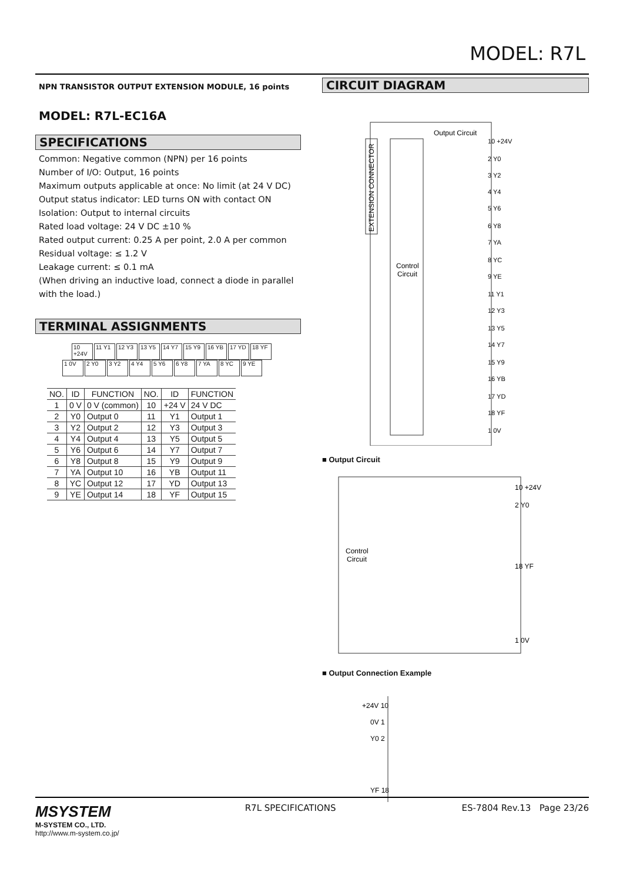MODEL: R7L
NPN TRANSISTOR OUTPUT EXTENSION MODULE, 16 points
MODEL: R7L-EC16A
SPECIFICATIONS
Common: Negative common (NPN) per 16 points
Number of I/O: Output, 16 points
Maximum outputs applicable at once: No limit (at 24 V DC)
Output status indicator: LED turns ON with contact ON
Isolation: Output to internal circuits
Rated load voltage: 24 V DC ±10 %
Rated output current: 0.25 A per point, 2.0 A per common
Residual voltage: ≤ 1.2 V
Leakage current: ≤ 0.1 mA
(When driving an inductive load, connect a diode in parallel with the load.)
TERMINAL ASSIGNMENTS
10 +24V 11 Y1 12 Y3 13 Y5 14 Y7 15 Y9 16 YB 17 YD 18 YF
1 0V 2 Y0 3 Y2 4 Y4 5 Y6 6 Y8 7 YA 8 YC 9 YE
| NO. | ID | FUNCTION | NO. | ID | FUNCTION |
| --- | --- | --- | --- | --- | --- |
| 1 | 0 V | 0 V (common) | 10 | +24 V | 24 V DC |
| 2 | Y0 | Output 0 | 11 | Y1 | Output 1 |
| 3 | Y2 | Output 2 | 12 | Y3 | Output 3 |
| 4 | Y4 | Output 4 | 13 | Y5 | Output 5 |
| 5 | Y6 | Output 6 | 14 | Y7 | Output 7 |
| 6 | Y8 | Output 8 | 15 | Y9 | Output 9 |
| 7 | YA | Output 10 | 16 | YB | Output 11 |
| 8 | YC | Output 12 | 17 | YD | Output 13 |
| 9 | YE | Output 14 | 18 | YF | Output 15 |
CIRCUIT DIAGRAM
EXTENSION CONNECTOR
Output Circuit
Control
Circuit
10 +24V
2 Y0
3 Y2
4 Y4
5 Y6
6 Y8
7 YA
8 YC
9 YE
11 Y1
12 Y3
13 Y5
14 Y7
15 Y9
16 YB
17 YD
18 YF
1 0V
■ Output Circuit
Control
Circuit
10 +24V
2 Y0
18 YF
1 0V
■ Output Connection Example
+24V 10
0V 1
Y0 2
YF 18
MSYSTEM
M-SYSTEM CO., LTD.
http://www.m-system.co.jp/
R7L SPECIFICATIONS ES-7804 Rev.13 Page 23/26